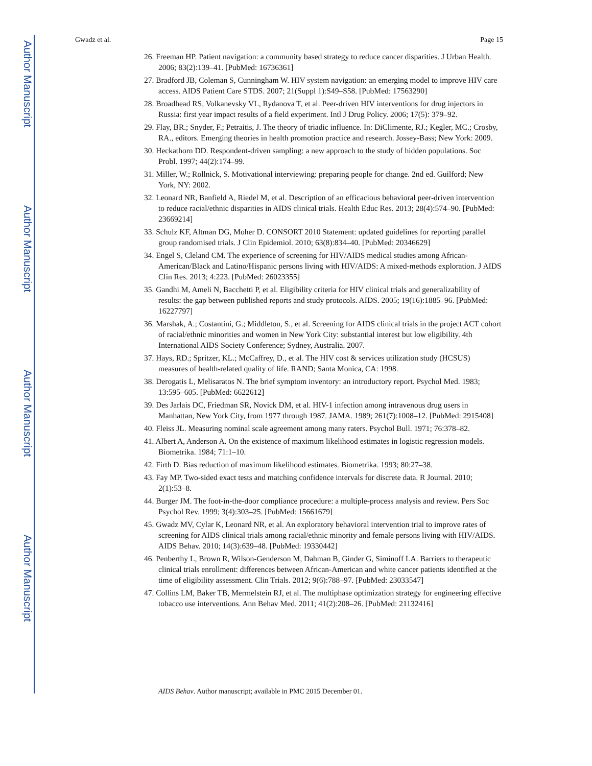Author Manuscript
Author Manuscript
Author Manuscript
Author Manuscript
Gwadz et al. Page 15
26. Freeman HP. Patient navigation: a community based strategy to reduce cancer disparities. J Urban Health. 2006; 83(2):139–41. [PubMed: 16736361]
27. Bradford JB, Coleman S, Cunningham W. HIV system navigation: an emerging model to improve HIV care access. AIDS Patient Care STDS. 2007; 21(Suppl 1):S49–S58. [PubMed: 17563290]
28. Broadhead RS, Volkanevsky VL, Rydanova T, et al. Peer-driven HIV interventions for drug injectors in Russia: first year impact results of a field experiment. Intl J Drug Policy. 2006; 17(5): 379–92.
29. Flay, BR.; Snyder, F.; Petraitis, J. The theory of triadic influence. In: DiClimente, RJ.; Kegler, MC.; Crosby, RA., editors. Emerging theories in health promotion practice and research. Jossey-Bass; New York: 2009.
30. Heckathorn DD. Respondent-driven sampling: a new approach to the study of hidden populations. Soc Probl. 1997; 44(2):174–99.
31. Miller, W.; Rollnick, S. Motivational interviewing: preparing people for change. 2nd ed. Guilford; New York, NY: 2002.
32. Leonard NR, Banfield A, Riedel M, et al. Description of an efficacious behavioral peer-driven intervention to reduce racial/ethnic disparities in AIDS clinical trials. Health Educ Res. 2013; 28(4):574–90. [PubMed: 23669214]
33. Schulz KF, Altman DG, Moher D. CONSORT 2010 Statement: updated guidelines for reporting parallel group randomised trials. J Clin Epidemiol. 2010; 63(8):834–40. [PubMed: 20346629]
34. Engel S, Cleland CM. The experience of screening for HIV/AIDS medical studies among African-American/Black and Latino/Hispanic persons living with HIV/AIDS: A mixed-methods exploration. J AIDS Clin Res. 2013; 4:223. [PubMed: 26023355]
35. Gandhi M, Ameli N, Bacchetti P, et al. Eligibility criteria for HIV clinical trials and generalizability of results: the gap between published reports and study protocols. AIDS. 2005; 19(16):1885–96. [PubMed: 16227797]
36. Marshak, A.; Costantini, G.; Middleton, S., et al. Screening for AIDS clinical trials in the project ACT cohort of racial/ethnic minorities and women in New York City: substantial interest but low eligibility. 4th International AIDS Society Conference; Sydney, Australia. 2007.
37. Hays, RD.; Spritzer, KL.; McCaffrey, D., et al. The HIV cost & services utilization study (HCSUS) measures of health-related quality of life. RAND; Santa Monica, CA: 1998.
38. Derogatis L, Melisaratos N. The brief symptom inventory: an introductory report. Psychol Med. 1983; 13:595–605. [PubMed: 6622612]
39. Des Jarlais DC, Friedman SR, Novick DM, et al. HIV-1 infection among intravenous drug users in Manhattan, New York City, from 1977 through 1987. JAMA. 1989; 261(7):1008–12. [PubMed: 2915408]
40. Fleiss JL. Measuring nominal scale agreement among many raters. Psychol Bull. 1971; 76:378–82.
41. Albert A, Anderson A. On the existence of maximum likelihood estimates in logistic regression models. Biometrika. 1984; 71:1–10.
42. Firth D. Bias reduction of maximum likelihood estimates. Biometrika. 1993; 80:27–38.
43. Fay MP. Two-sided exact tests and matching confidence intervals for discrete data. R Journal. 2010; 2(1):53–8.
44. Burger JM. The foot-in-the-door compliance procedure: a multiple-process analysis and review. Pers Soc Psychol Rev. 1999; 3(4):303–25. [PubMed: 15661679]
45. Gwadz MV, Cylar K, Leonard NR, et al. An exploratory behavioral intervention trial to improve rates of screening for AIDS clinical trials among racial/ethnic minority and female persons living with HIV/AIDS. AIDS Behav. 2010; 14(3):639–48. [PubMed: 19330442]
46. Penberthy L, Brown R, Wilson-Genderson M, Dahman B, Ginder G, Siminoff LA. Barriers to therapeutic clinical trials enrollment: differences between African-American and white cancer patients identified at the time of eligibility assessment. Clin Trials. 2012; 9(6):788–97. [PubMed: 23033547]
47. Collins LM, Baker TB, Mermelstein RJ, et al. The multiphase optimization strategy for engineering effective tobacco use interventions. Ann Behav Med. 2011; 41(2):208–26. [PubMed: 21132416]
AIDS Behav. Author manuscript; available in PMC 2015 December 01.